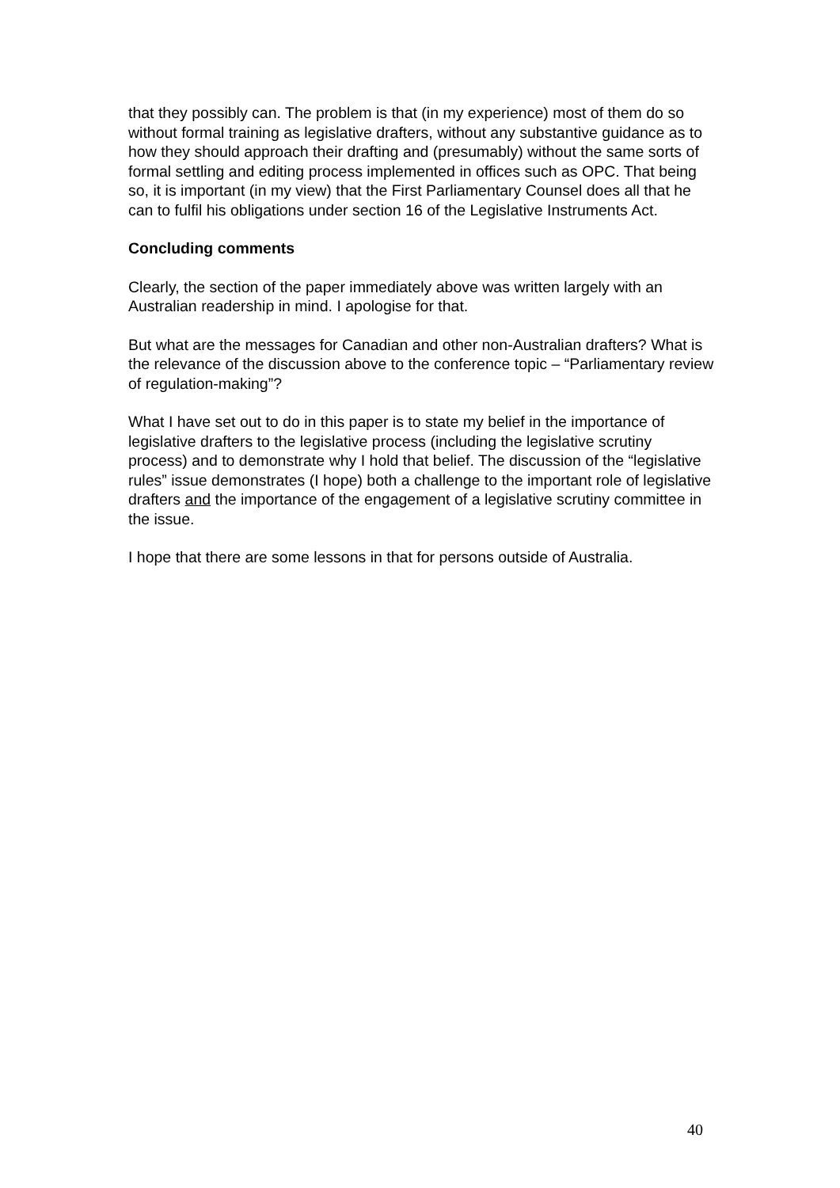that they possibly can. The problem is that (in my experience) most of them do so without formal training as legislative drafters, without any substantive guidance as to how they should approach their drafting and (presumably) without the same sorts of formal settling and editing process implemented in offices such as OPC. That being so, it is important (in my view) that the First Parliamentary Counsel does all that he can to fulfil his obligations under section 16 of the Legislative Instruments Act.
Concluding comments
Clearly, the section of the paper immediately above was written largely with an Australian readership in mind. I apologise for that.
But what are the messages for Canadian and other non-Australian drafters? What is the relevance of the discussion above to the conference topic – “Parliamentary review of regulation-making”?
What I have set out to do in this paper is to state my belief in the importance of legislative drafters to the legislative process (including the legislative scrutiny process) and to demonstrate why I hold that belief. The discussion of the “legislative rules” issue demonstrates (I hope) both a challenge to the important role of legislative drafters and the importance of the engagement of a legislative scrutiny committee in the issue.
I hope that there are some lessons in that for persons outside of Australia.
40